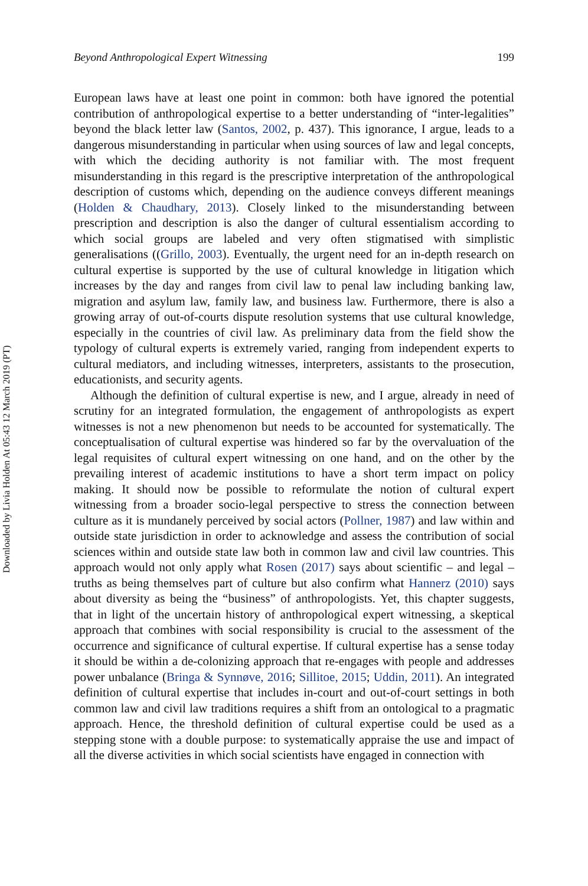Downloaded by Livia Holden At 05:43 12 March 2019 (PT)
Beyond Anthropological Expert Witnessing 199
European laws have at least one point in common: both have ignored the potential contribution of anthropological expertise to a better understanding of “inter-legalities” beyond the black letter law (Santos, 2002, p. 437). This ignorance, I argue, leads to a dangerous misunderstanding in particular when using sources of law and legal concepts, with which the deciding authority is not familiar with. The most frequent misunderstanding in this regard is the prescriptive interpretation of the anthropological description of customs which, depending on the audience conveys different meanings (Holden & Chaudhary, 2013). Closely linked to the misunderstanding between prescription and description is also the danger of cultural essentialism according to which social groups are labeled and very often stigmatised with simplistic generalisations ((Grillo, 2003). Eventually, the urgent need for an in-depth research on cultural expertise is supported by the use of cultural knowledge in litigation which increases by the day and ranges from civil law to penal law including banking law, migration and asylum law, family law, and business law. Furthermore, there is also a growing array of out-of-courts dispute resolution systems that use cultural knowledge, especially in the countries of civil law. As preliminary data from the field show the typology of cultural experts is extremely varied, ranging from independent experts to cultural mediators, and including witnesses, interpreters, assistants to the prosecution, educationists, and security agents.
Although the definition of cultural expertise is new, and I argue, already in need of scrutiny for an integrated formulation, the engagement of anthropologists as expert witnesses is not a new phenomenon but needs to be accounted for systematically. The conceptualisation of cultural expertise was hindered so far by the overvaluation of the legal requisites of cultural expert witnessing on one hand, and on the other by the prevailing interest of academic institutions to have a short term impact on policy making. It should now be possible to reformulate the notion of cultural expert witnessing from a broader socio-legal perspective to stress the connection between culture as it is mundanely perceived by social actors (Pollner, 1987) and law within and outside state jurisdiction in order to acknowledge and assess the contribution of social sciences within and outside state law both in common law and civil law countries. This approach would not only apply what Rosen (2017) says about scientific – and legal – truths as being themselves part of culture but also confirm what Hannerz (2010) says about diversity as being the “business” of anthropologists. Yet, this chapter suggests, that in light of the uncertain history of anthropological expert witnessing, a skeptical approach that combines with social responsibility is crucial to the assessment of the occurrence and significance of cultural expertise. If cultural expertise has a sense today it should be within a de-colonizing approach that re-engages with people and addresses power unbalance (Bringa & Synnøve, 2016; Sillitoe, 2015; Uddin, 2011). An integrated definition of cultural expertise that includes in-court and out-of-court settings in both common law and civil law traditions requires a shift from an ontological to a pragmatic approach. Hence, the threshold definition of cultural expertise could be used as a stepping stone with a double purpose: to systematically appraise the use and impact of all the diverse activities in which social scientists have engaged in connection with